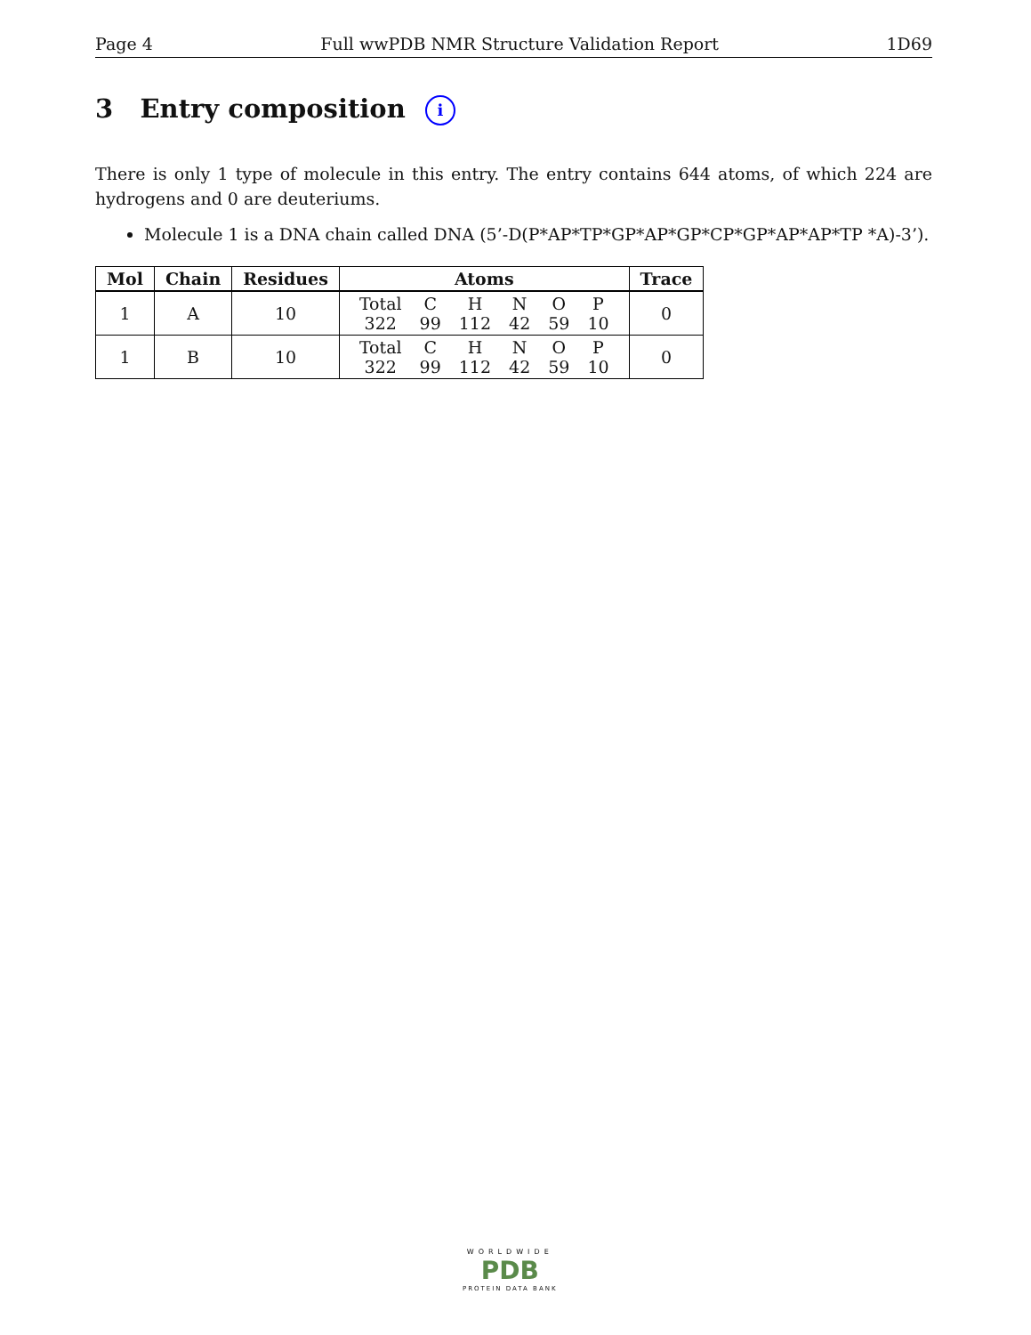Page 4 Full wwPDB NMR Structure Validation Report 1D69
3 Entry composition i
There is only 1 type of molecule in this entry. The entry contains 644 atoms, of which 224 are hydrogens and 0 are deuteriums.
Molecule 1 is a DNA chain called DNA (5’-D(P*AP*TP*GP*AP*GP*CP*GP*AP*AP*TP *A)-3’).
| Mol | Chain | Residues | Atoms | Trace |
| --- | --- | --- | --- | --- |
| 1 | A | 10 | / Total / C / H / N / O / P / / 322 / 99 / 112 / 42 / 59 / 10 / | 0 |
| 1 | B | 10 | / Total / C / H / N / O / P / / 322 / 99 / 112 / 42 / 59 / 10 / | 0 |
WORLDWIDE
PDB
PROTEIN DATA BANK